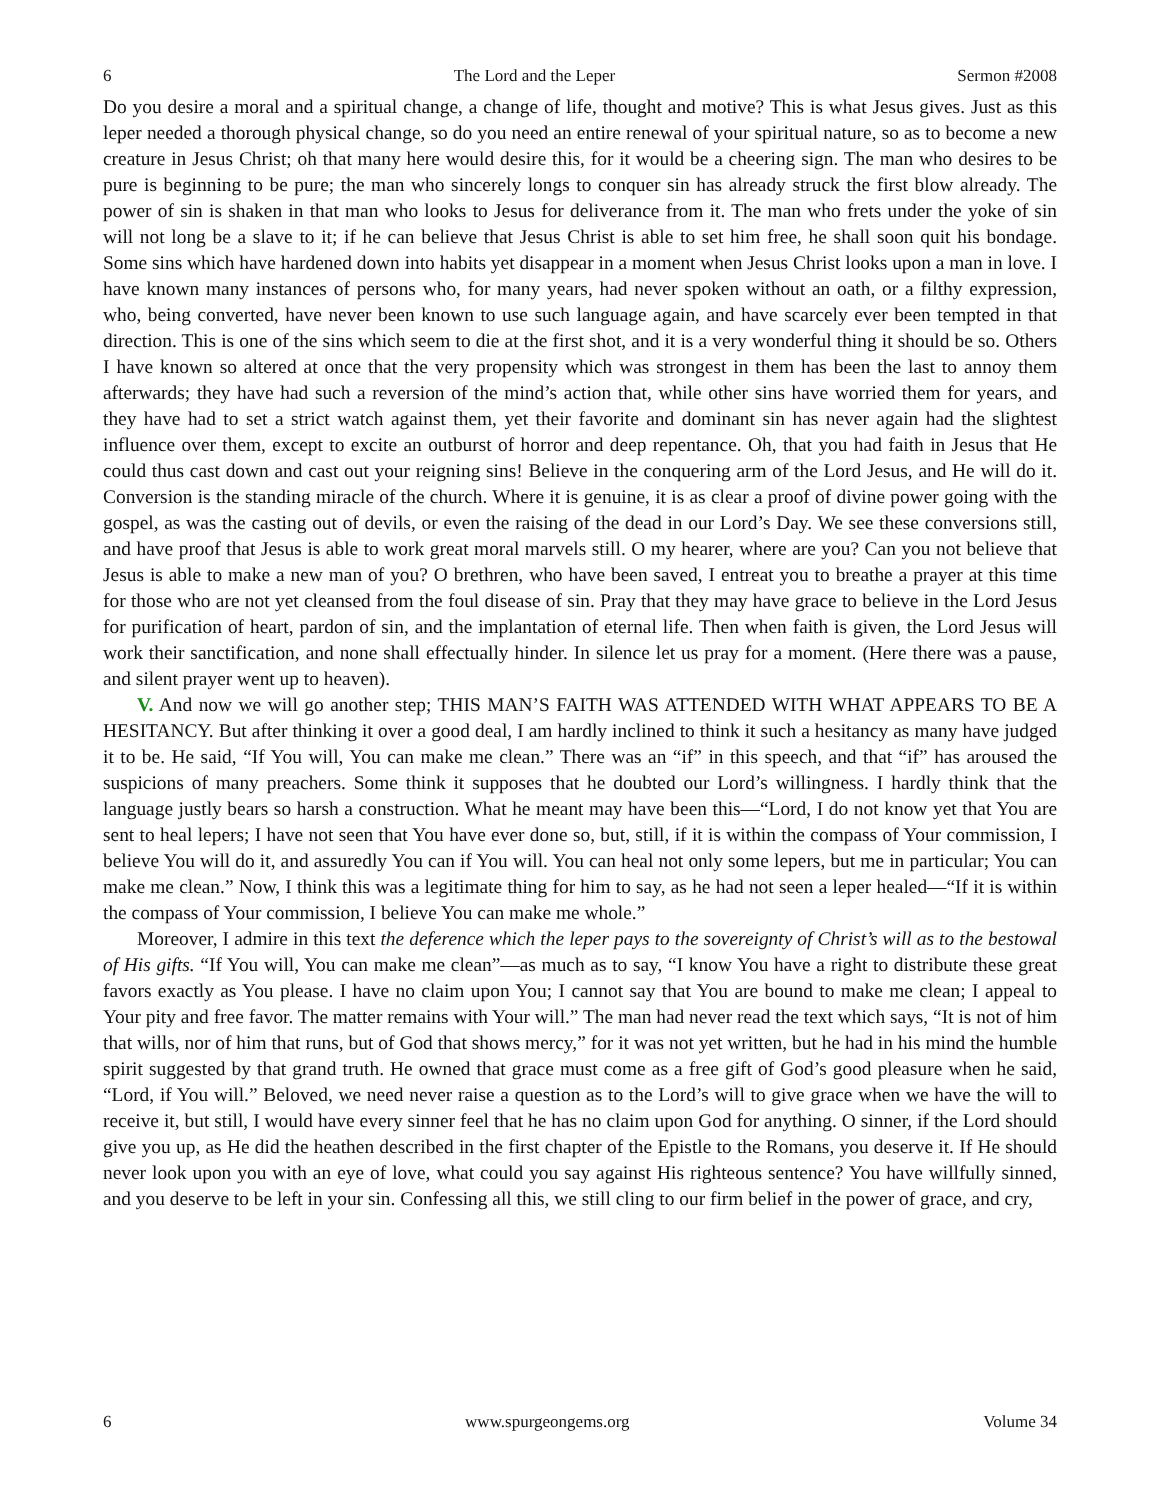6 The Lord and the Leper Sermon #2008
Do you desire a moral and a spiritual change, a change of life, thought and motive? This is what Jesus gives. Just as this leper needed a thorough physical change, so do you need an entire renewal of your spiritual nature, so as to become a new creature in Jesus Christ; oh that many here would desire this, for it would be a cheering sign. The man who desires to be pure is beginning to be pure; the man who sincerely longs to conquer sin has already struck the first blow already. The power of sin is shaken in that man who looks to Jesus for deliverance from it. The man who frets under the yoke of sin will not long be a slave to it; if he can believe that Jesus Christ is able to set him free, he shall soon quit his bondage. Some sins which have hardened down into habits yet disappear in a moment when Jesus Christ looks upon a man in love. I have known many instances of persons who, for many years, had never spoken without an oath, or a filthy expression, who, being converted, have never been known to use such language again, and have scarcely ever been tempted in that direction. This is one of the sins which seem to die at the first shot, and it is a very wonderful thing it should be so. Others I have known so altered at once that the very propensity which was strongest in them has been the last to annoy them afterwards; they have had such a reversion of the mind’s action that, while other sins have worried them for years, and they have had to set a strict watch against them, yet their favorite and dominant sin has never again had the slightest influence over them, except to excite an outburst of horror and deep repentance. Oh, that you had faith in Jesus that He could thus cast down and cast out your reigning sins! Believe in the conquering arm of the Lord Jesus, and He will do it. Conversion is the standing miracle of the church. Where it is genuine, it is as clear a proof of divine power going with the gospel, as was the casting out of devils, or even the raising of the dead in our Lord’s Day. We see these conversions still, and have proof that Jesus is able to work great moral marvels still. O my hearer, where are you? Can you not believe that Jesus is able to make a new man of you? O brethren, who have been saved, I entreat you to breathe a prayer at this time for those who are not yet cleansed from the foul disease of sin. Pray that they may have grace to believe in the Lord Jesus for purification of heart, pardon of sin, and the implantation of eternal life. Then when faith is given, the Lord Jesus will work their sanctification, and none shall effectually hinder. In silence let us pray for a moment. (Here there was a pause, and silent prayer went up to heaven).
V. And now we will go another step; THIS MAN’S FAITH WAS ATTENDED WITH WHAT APPEARS TO BE A HESITANCY. But after thinking it over a good deal, I am hardly inclined to think it such a hesitancy as many have judged it to be. He said, “If You will, You can make me clean.” There was an “if” in this speech, and that “if” has aroused the suspicions of many preachers. Some think it supposes that he doubted our Lord’s willingness. I hardly think that the language justly bears so harsh a construction. What he meant may have been this—“Lord, I do not know yet that You are sent to heal lepers; I have not seen that You have ever done so, but, still, if it is within the compass of Your commission, I believe You will do it, and assuredly You can if You will. You can heal not only some lepers, but me in particular; You can make me clean.” Now, I think this was a legitimate thing for him to say, as he had not seen a leper healed—“If it is within the compass of Your commission, I believe You can make me whole.”
Moreover, I admire in this text the deference which the leper pays to the sovereignty of Christ’s will as to the bestowal of His gifts. “If You will, You can make me clean”—as much as to say, “I know You have a right to distribute these great favors exactly as You please. I have no claim upon You; I cannot say that You are bound to make me clean; I appeal to Your pity and free favor. The matter remains with Your will.” The man had never read the text which says, “It is not of him that wills, nor of him that runs, but of God that shows mercy,” for it was not yet written, but he had in his mind the humble spirit suggested by that grand truth. He owned that grace must come as a free gift of God’s good pleasure when he said, “Lord, if You will.” Beloved, we need never raise a question as to the Lord’s will to give grace when we have the will to receive it, but still, I would have every sinner feel that he has no claim upon God for anything. O sinner, if the Lord should give you up, as He did the heathen described in the first chapter of the Epistle to the Romans, you deserve it. If He should never look upon you with an eye of love, what could you say against His righteous sentence? You have willfully sinned, and you deserve to be left in your sin. Confessing all this, we still cling to our firm belief in the power of grace, and cry,
6 www.spurgeongems.org Volume 34